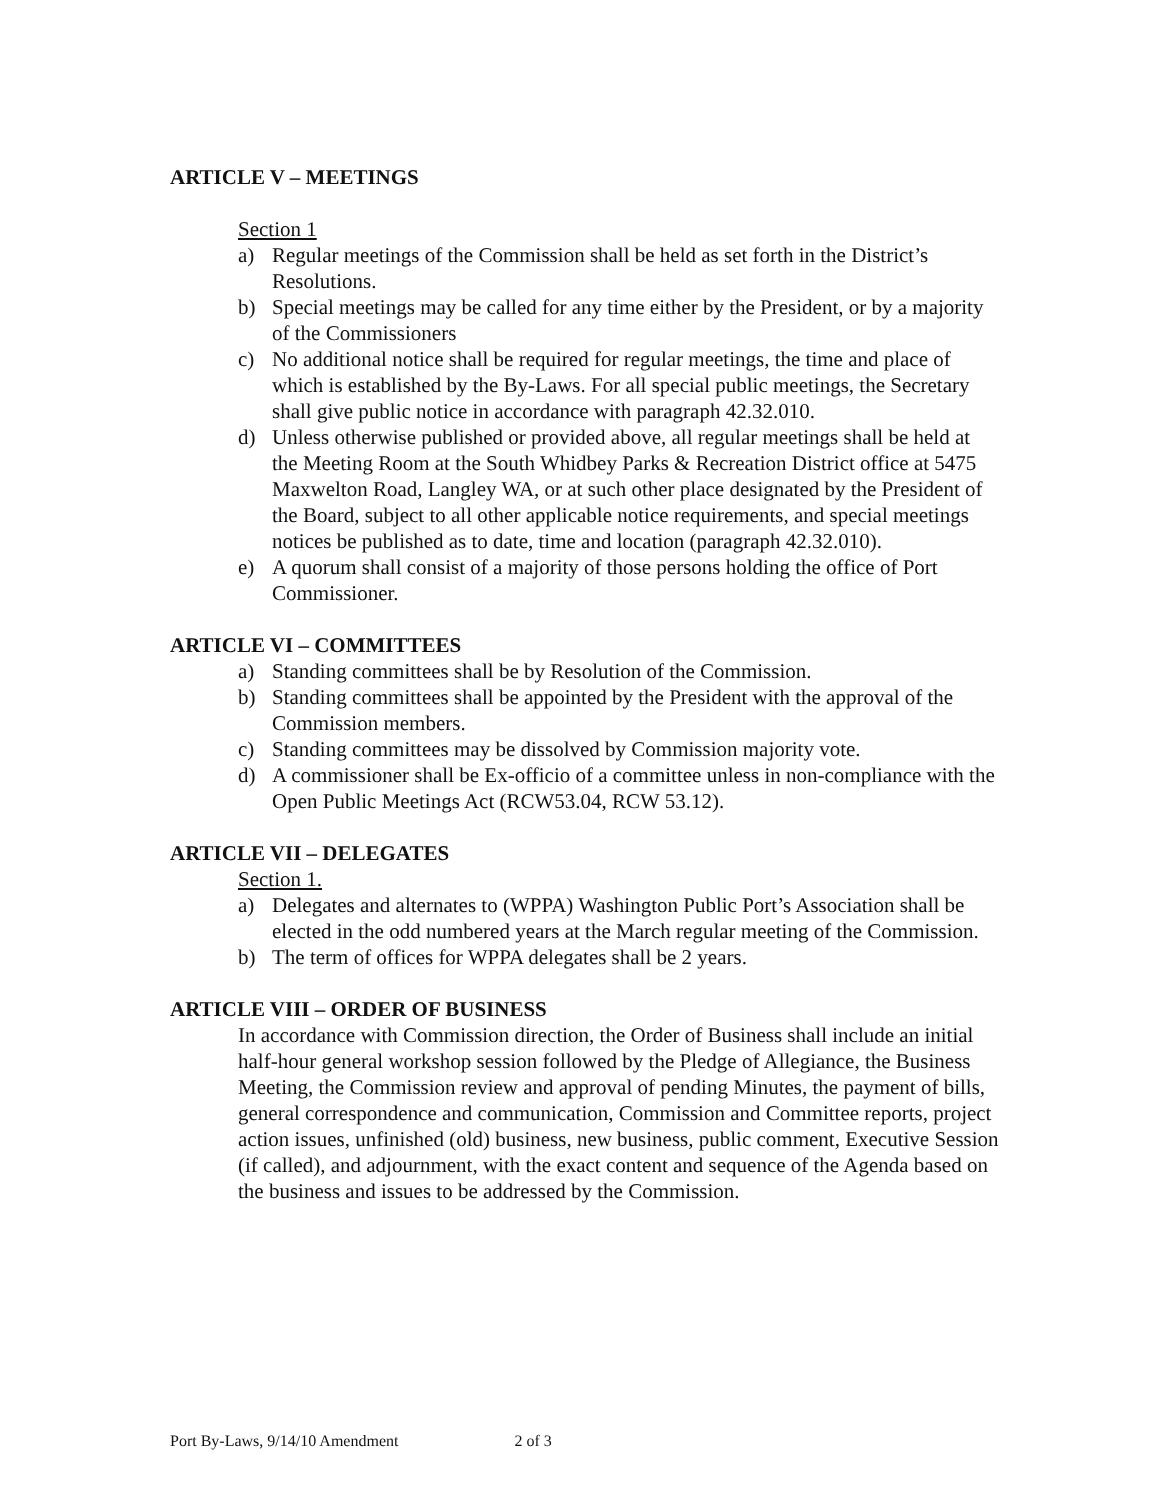ARTICLE V – MEETINGS
Section 1
a) Regular meetings of the Commission shall be held as set forth in the District’s Resolutions.
b) Special meetings may be called for any time either by the President, or by a majority of the Commissioners
c) No additional notice shall be required for regular meetings, the time and place of which is established by the By-Laws. For all special public meetings, the Secretary shall give public notice in accordance with paragraph 42.32.010.
d) Unless otherwise published or provided above, all regular meetings shall be held at the Meeting Room at the South Whidbey Parks & Recreation District office at 5475 Maxwelton Road, Langley WA, or at such other place designated by the President of the Board, subject to all other applicable notice requirements, and special meetings notices be published as to date, time and location (paragraph 42.32.010).
e) A quorum shall consist of a majority of those persons holding the office of Port Commissioner.
ARTICLE VI – COMMITTEES
a) Standing committees shall be by Resolution of the Commission.
b) Standing committees shall be appointed by the President with the approval of the Commission members.
c) Standing committees may be dissolved by Commission majority vote.
d) A commissioner shall be Ex-officio of a committee unless in non-compliance with the Open Public Meetings Act (RCW53.04, RCW 53.12).
ARTICLE VII – DELEGATES
Section 1.
a) Delegates and alternates to (WPPA) Washington Public Port’s Association shall be elected in the odd numbered years at the March regular meeting of the Commission.
b) The term of offices for WPPA delegates shall be 2 years.
ARTICLE VIII – ORDER OF BUSINESS
In accordance with Commission direction, the Order of Business shall include an initial half-hour general workshop session followed by the Pledge of Allegiance, the Business Meeting, the Commission review and approval of pending Minutes, the payment of bills, general correspondence and communication, Commission and Committee reports, project action issues, unfinished (old) business, new business, public comment, Executive Session (if called), and adjournment, with the exact content and sequence of the Agenda based on the business and issues to be addressed by the Commission.
Port By-Laws, 9/14/10 Amendment 2 of 3